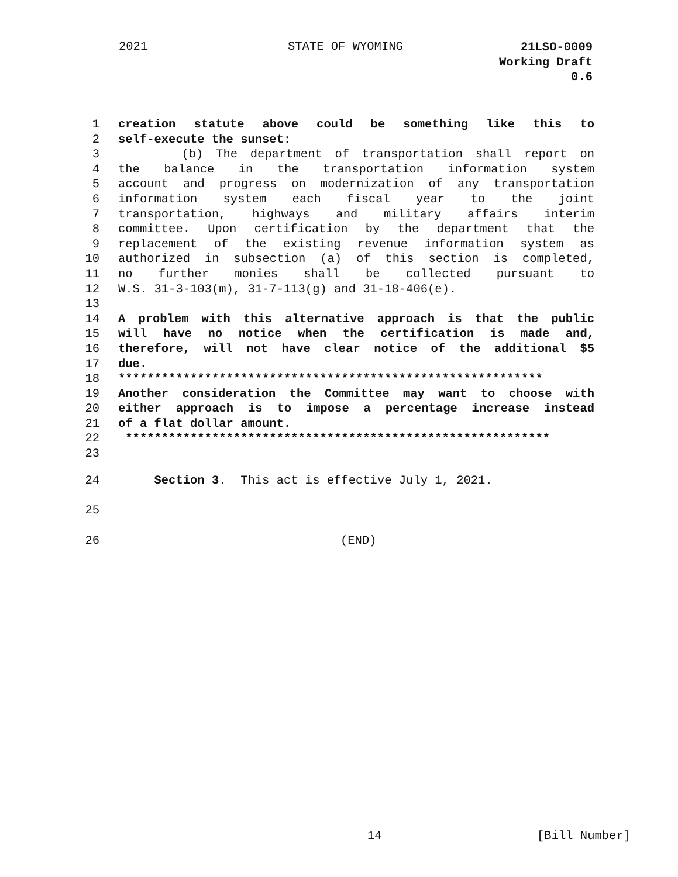2021 STATE OF WYOMING
21LSO-0009
Working Draft
0.6
1 creation statute above could be something like this to
2 self-execute the sunset:
3 (b) The department of transportation shall report on
4 the balance in the transportation information system
5 account and progress on modernization of any transportation
6 information system each fiscal year to the joint
7 transportation, highways and military affairs interim
8 committee. Upon certification by the department that the
9 replacement of the existing revenue information system as
10 authorized in subsection (a) of this section is completed,
11 no further monies shall be collected pursuant to
12 W.S. 31-3-103(m), 31-7-113(g) and 31-18-406(e).
13
14 A problem with this alternative approach is that the public
15 will have no notice when the certification is made and,
16 therefore, will not have clear notice of the additional $5
17 due.
18 ***********************************************************
19 Another consideration the Committee may want to choose with
20 either approach is to impose a percentage increase instead
21 of a flat dollar amount.
22 ***********************************************************
23
24 Section 3. This act is effective July 1, 2021.
25
26 (END)
14 [Bill Number]